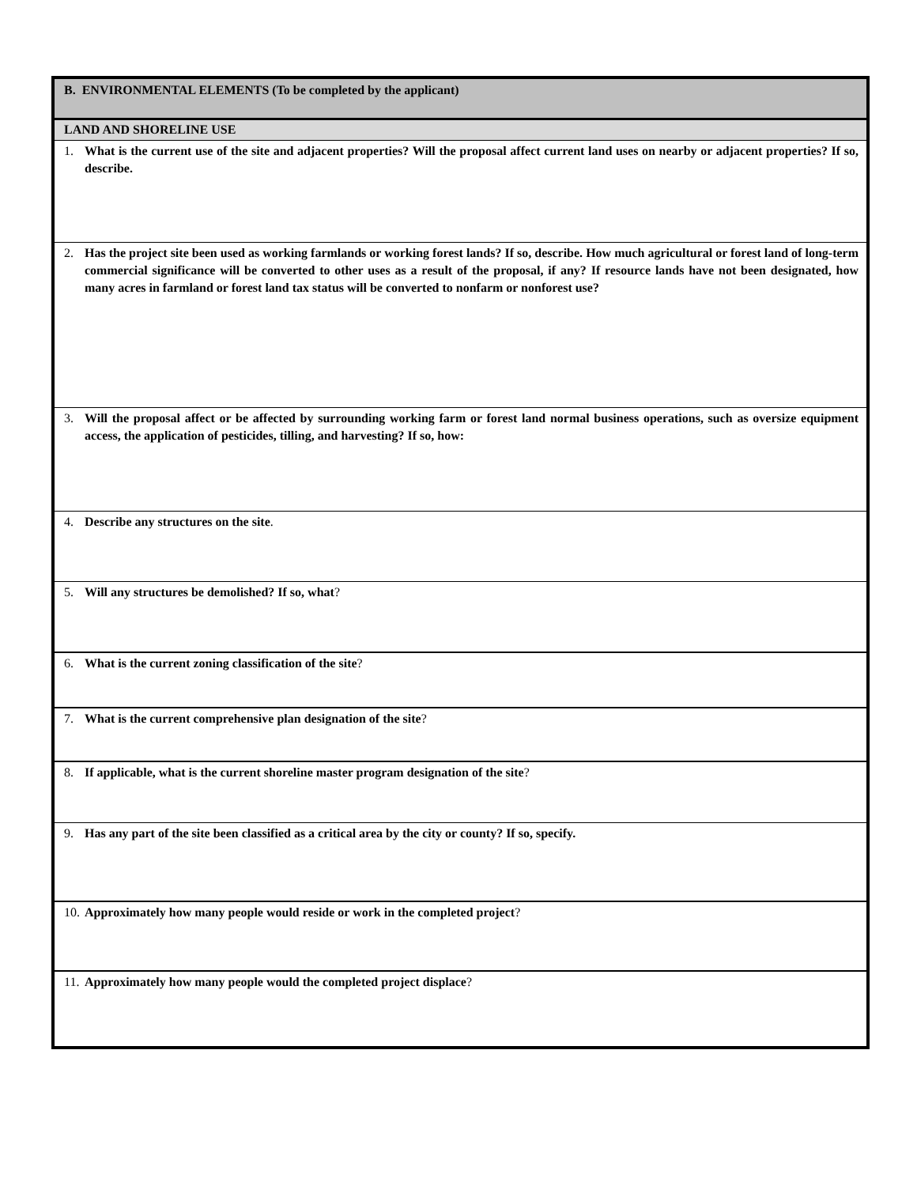| B. ENVIRONMENTAL ELEMENTS (To be completed by the applicant) |
| LAND AND SHORELINE USE |
| 1. What is the current use of the site and adjacent properties? Will the proposal affect current land uses on nearby or adjacent properties? If so, describe. |
| 2. Has the project site been used as working farmlands or working forest lands? If so, describe. How much agricultural or forest land of long-term commercial significance will be converted to other uses as a result of the proposal, if any? If resource lands have not been designated, how many acres in farmland or forest land tax status will be converted to nonfarm or nonforest use? |
| 3. Will the proposal affect or be affected by surrounding working farm or forest land normal business operations, such as oversize equipment access, the application of pesticides, tilling, and harvesting? If so, how: |
| 4. Describe any structures on the site . |
| 5. Will any structures be demolished? If so, what ? |
| 6. What is the current zoning classification of the site ? |
| 7. What is the current comprehensive plan designation of the site ? |
| 8. If applicable, what is the current shoreline master program designation of the site ? |
| 9. Has any part of the site been classified as a critical area by the city or county? If so, specify. |
| 10. Approximately how many people would reside or work in the completed project ? |
| 11. Approximately how many people would the completed project displace ? |